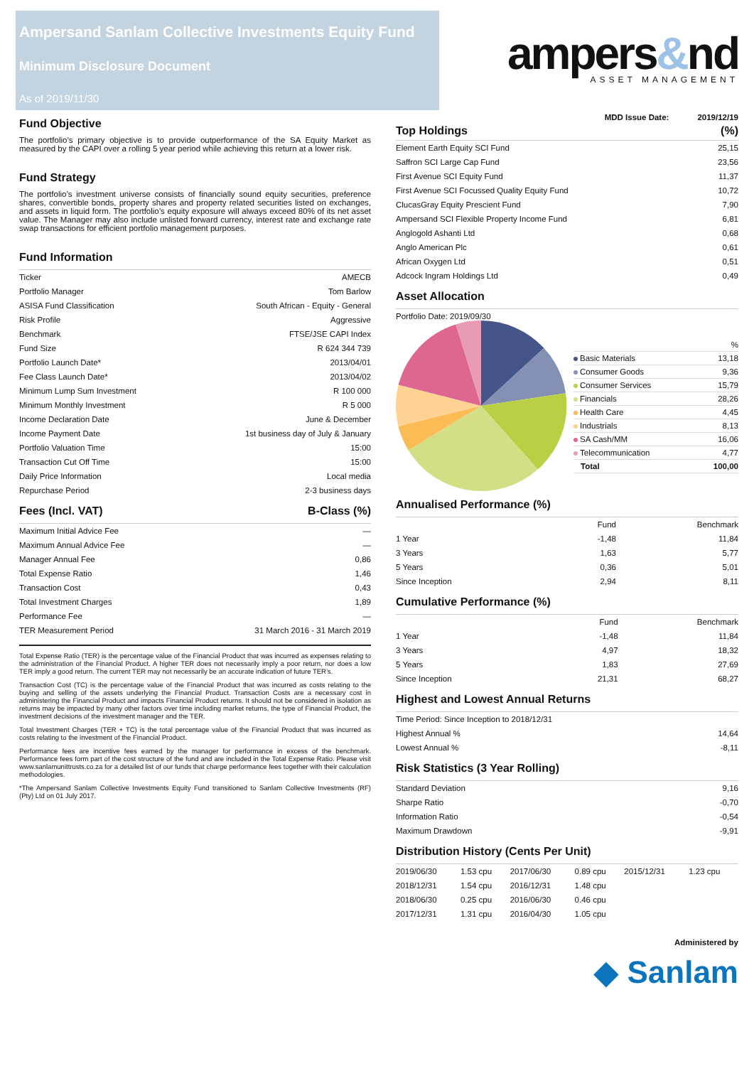Ampersand Sanlam Collective Investments Equity Fund
Minimum Disclosure Document
As of 2019/11/30
ampers&nd
ASSET MANAGEMENT
Fund Objective
The portfolio’s primary objective is to provide outperformance of the SA Equity Market as measured by the CAPI over a rolling 5 year period while achieving this return at a lower risk.
Fund Strategy
The portfolio’s investment universe consists of financially sound equity securities, preference shares, convertible bonds, property shares and property related securities listed on exchanges, and assets in liquid form. The portfolio’s equity exposure will always exceed 80% of its net asset value. The Manager may also include unlisted forward currency, interest rate and exchange rate swap transactions for efficient portfolio management purposes.
Fund Information
| Ticker | AMECB |
| Portfolio Manager | Tom Barlow |
| ASISA Fund Classification | South African - Equity - General |
| Risk Profile | Aggressive |
| Benchmark | FTSE/JSE CAPI Index |
| Fund Size | R 624 344 739 |
| Portfolio Launch Date* | 2013/04/01 |
| Fee Class Launch Date* | 2013/04/02 |
| Minimum Lump Sum Investment | R 100 000 |
| Minimum Monthly Investment | R 5 000 |
| Income Declaration Date | June & December |
| Income Payment Date | 1st business day of July & January |
| Portfolio Valuation Time | 15:00 |
| Transaction Cut Off Time | 15:00 |
| Daily Price Information | Local media |
| Repurchase Period | 2-3 business days |
Fees (Incl. VAT) B-Class (%)
| Maximum Initial Advice Fee | — |
| Maximum Annual Advice Fee | — |
| Manager Annual Fee | 0,86 |
| Total Expense Ratio | 1,46 |
| Transaction Cost | 0,43 |
| Total Investment Charges | 1,89 |
| Performance Fee | — |
| TER Measurement Period | 31 March 2016 - 31 March 2019 |
Total Expense Ratio (TER) is the percentage value of the Financial Product that was incurred as expenses relating to the administration of the Financial Product. A higher TER does not necessarily imply a poor return, nor does a low TER imply a good return. The current TER may not necessarily be an accurate indication of future TER’s.
Transaction Cost (TC) is the percentage value of the Financial Product that was incurred as costs relating to the buying and selling of the assets underlying the Financial Product. Transaction Costs are a necessary cost in administering the Financial Product and impacts Financial Product returns. It should not be considered in isolation as returns may be impacted by many other factors over time including market returns, the type of Financial Product, the investment decisions of the investment manager and the TER.
Total Investment Charges (TER + TC) is the total percentage value of the Financial Product that was incurred as costs relating to the investment of the Financial Product.
Performance fees are incentive fees earned by the manager for performance in excess of the benchmark. Performance fees form part of the cost structure of the fund and are included in the Total Expense Ratio. Please visit www.sanlamunittrusts.co.za for a detailed list of our funds that charge performance fees together with their calculation methodologies.
*The Ampersand Sanlam Collective Investments Equity Fund transitioned to Sanlam Collective Investments (RF) (Pty) Ltd on 01 July 2017.
MDD Issue Date: 2019/12/19
| Top Holdings | (%) |
| --- | --- |
| Element Earth Equity SCI Fund | 25,15 |
| Saffron SCI Large Cap Fund | 23,56 |
| First Avenue SCI Equity Fund | 11,37 |
| First Avenue SCI Focussed Quality Equity Fund | 10,72 |
| ClucasGray Equity Prescient Fund | 7,90 |
| Ampersand SCI Flexible Property Income Fund | 6,81 |
| Anglogold Ashanti Ltd | 0,68 |
| Anglo American Plc | 0,61 |
| African Oxygen Ltd | 0,51 |
| Adcock Ingram Holdings Ltd | 0,49 |
Asset Allocation
Portfolio Date: 2019/09/30
| | % |
| Basic Materials | 13,18 |
| Consumer Goods | 9,36 |
| Consumer Services | 15,79 |
| Financials | 28,26 |
| Health Care | 4,45 |
| Industrials | 8,13 |
| SA Cash/MM | 16,06 |
| Telecommunication | 4,77 |
| Total | 100,00 |
Annualised Performance (%)
| | Fund | Benchmark |
| --- | --- | --- |
| 1 Year | -1,48 | 11,84 |
| 3 Years | 1,63 | 5,77 |
| 5 Years | 0,36 | 5,01 |
| Since Inception | 2,94 | 8,11 |
Cumulative Performance (%)
| | Fund | Benchmark |
| --- | --- | --- |
| 1 Year | -1,48 | 11,84 |
| 3 Years | 4,97 | 18,32 |
| 5 Years | 1,83 | 27,69 |
| Since Inception | 21,31 | 68,27 |
Highest and Lowest Annual Returns
| Time Period: Since Inception to 2018/12/31 | |
| Highest Annual % | 14,64 |
| Lowest Annual % | -8,11 |
Risk Statistics (3 Year Rolling)
| Standard Deviation | 9,16 |
| Sharpe Ratio | -0,70 |
| Information Ratio | -0,54 |
| Maximum Drawdown | -9,91 |
Distribution History (Cents Per Unit)
| 2019/06/30 | 1.53 cpu | 2017/06/30 | 0.89 cpu | 2015/12/31 | 1.23 cpu |
| 2018/12/31 | 1.54 cpu | 2016/12/31 | 1.48 cpu | | |
| 2018/06/30 | 0.25 cpu | 2016/06/30 | 0.46 cpu | | |
| 2017/12/31 | 1.31 cpu | 2016/04/30 | 1.05 cpu | | |
Administered by
◆ Sanlam